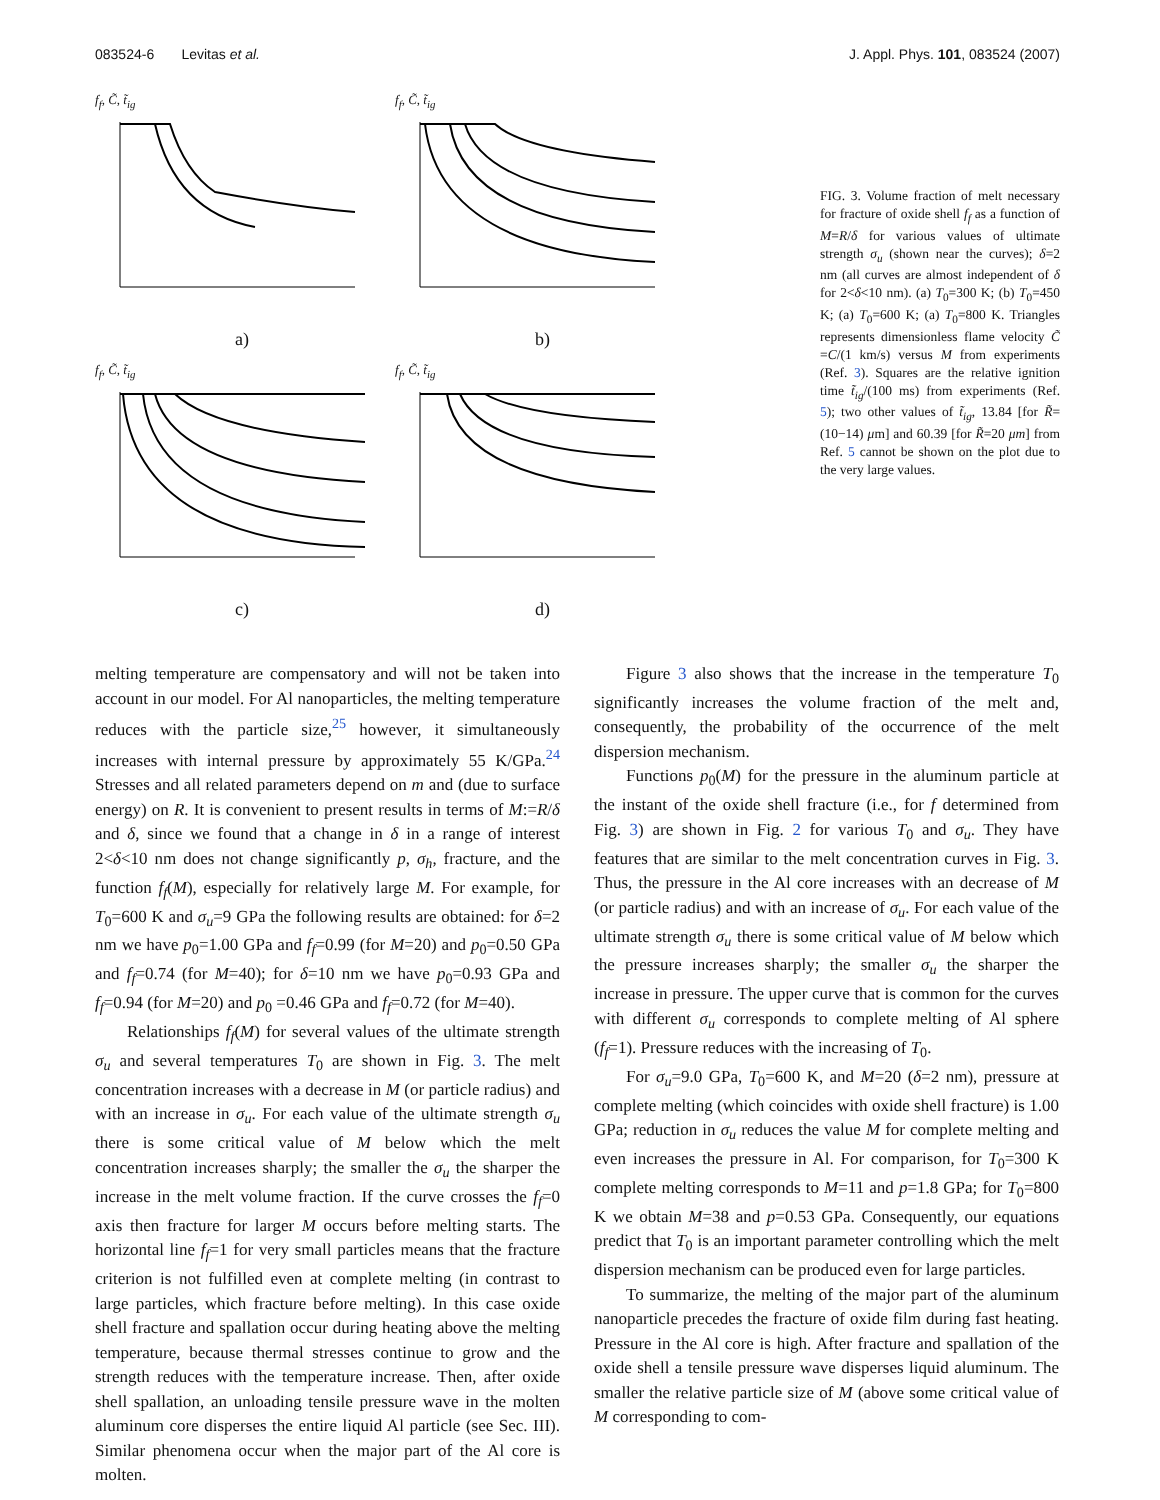083524-6 Levitas et al. J. Appl. Phys. 101, 083524 (2007)
f<sub>f</sub>, C̃, t̃<sub>ig</sub>
a)
f<sub>f</sub>, C̃, t̃<sub>ig</sub>
b)
f<sub>f</sub>, C̃, t̃<sub>ig</sub>
c)
f<sub>f</sub>, C̃, t̃<sub>ig</sub>
d)
FIG. 3. Volume fraction of melt necessary for fracture of oxide shell f<sub>f</sub> as a function of M=R/δ for various values of ultimate strength σ<sub>u</sub> (shown near the curves); δ=2 nm (all curves are almost independent of δ for 2<δ<10 nm). (a) T<sub>0</sub>=300 K; (b) T<sub>0</sub>=450 K; (a) T<sub>0</sub>=600 K; (a) T<sub>0</sub>=800 K. Triangles represents dimensionless flame velocity C̃ =C/(1 km/s) versus M from experiments (Ref. 3). Squares are the relative ignition time t̃<sub>ig</sub>/(100 ms) from experiments (Ref. 5); two other values of t̃<sub>ig</sub>, 13.84 [for R̃=(10−14) μm] and 60.39 [for R̃=20 μm] from Ref. 5 cannot be shown on the plot due to the very large values.
melting temperature are compensatory and will not be taken into account in our model. For Al nanoparticles, the melting temperature reduces with the particle size,<sup>25</sup> however, it simultaneously increases with internal pressure by approximately 55 K/GPa.<sup>24</sup> Stresses and all related parameters depend on m and (due to surface energy) on R. It is convenient to present results in terms of M:=R/δ and δ, since we found that a change in δ in a range of interest 2<δ<10 nm does not change significantly p, σ<sub>h</sub>, fracture, and the function f<sub>f</sub>(M), especially for relatively large M. For example, for T<sub>0</sub>=600 K and σ<sub>u</sub>=9 GPa the following results are obtained: for δ=2 nm we have p<sub>0</sub>=1.00 GPa and f<sub>f</sub>=0.99 (for M=20) and p<sub>0</sub>=0.50 GPa and f<sub>f</sub>=0.74 (for M=40); for δ=10 nm we have p<sub>0</sub>=0.93 GPa and f<sub>f</sub>=0.94 (for M=20) and p<sub>0</sub> =0.46 GPa and f<sub>f</sub>=0.72 (for M=40).
Relationships f<sub>f</sub>(M) for several values of the ultimate strength σ<sub>u</sub> and several temperatures T<sub>0</sub> are shown in Fig. 3. The melt concentration increases with a decrease in M (or particle radius) and with an increase in σ<sub>u</sub>. For each value of the ultimate strength σ<sub>u</sub> there is some critical value of M below which the melt concentration increases sharply; the smaller the σ<sub>u</sub> the sharper the increase in the melt volume fraction. If the curve crosses the f<sub>f</sub>=0 axis then fracture for larger M occurs before melting starts. The horizontal line f<sub>f</sub>=1 for very small particles means that the fracture criterion is not fulfilled even at complete melting (in contrast to large particles, which fracture before melting). In this case oxide shell fracture and spallation occur during heating above the melting temperature, because thermal stresses continue to grow and the strength reduces with the temperature increase. Then, after oxide shell spallation, an unloading tensile pressure wave in the molten aluminum core disperses the entire liquid Al particle (see Sec. III). Similar phenomena occur when the major part of the Al core is molten.
Figure 3 also shows that the increase in the temperature T<sub>0</sub> significantly increases the volume fraction of the melt and, consequently, the probability of the occurrence of the melt dispersion mechanism.
Functions p<sub>0</sub>(M) for the pressure in the aluminum particle at the instant of the oxide shell fracture (i.e., for f determined from Fig. 3) are shown in Fig. 2 for various T<sub>0</sub> and σ<sub>u</sub>. They have features that are similar to the melt concentration curves in Fig. 3. Thus, the pressure in the Al core increases with an decrease of M (or particle radius) and with an increase of σ<sub>u</sub>. For each value of the ultimate strength σ<sub>u</sub> there is some critical value of M below which the pressure increases sharply; the smaller σ<sub>u</sub> the sharper the increase in pressure. The upper curve that is common for the curves with different σ<sub>u</sub> corresponds to complete melting of Al sphere (f<sub>f</sub>=1). Pressure reduces with the increasing of T<sub>0</sub>.
For σ<sub>u</sub>=9.0 GPa, T<sub>0</sub>=600 K, and M=20 (δ=2 nm), pressure at complete melting (which coincides with oxide shell fracture) is 1.00 GPa; reduction in σ<sub>u</sub> reduces the value M for complete melting and even increases the pressure in Al. For comparison, for T<sub>0</sub>=300 K complete melting corresponds to M=11 and p=1.8 GPa; for T<sub>0</sub>=800 K we obtain M=38 and p=0.53 GPa. Consequently, our equations predict that T<sub>0</sub> is an important parameter controlling which the melt dispersion mechanism can be produced even for large particles.
To summarize, the melting of the major part of the aluminum nanoparticle precedes the fracture of oxide film during fast heating. Pressure in the Al core is high. After fracture and spallation of the oxide shell a tensile pressure wave disperses liquid aluminum. The smaller the relative particle size of M (above some critical value of M corresponding to com-